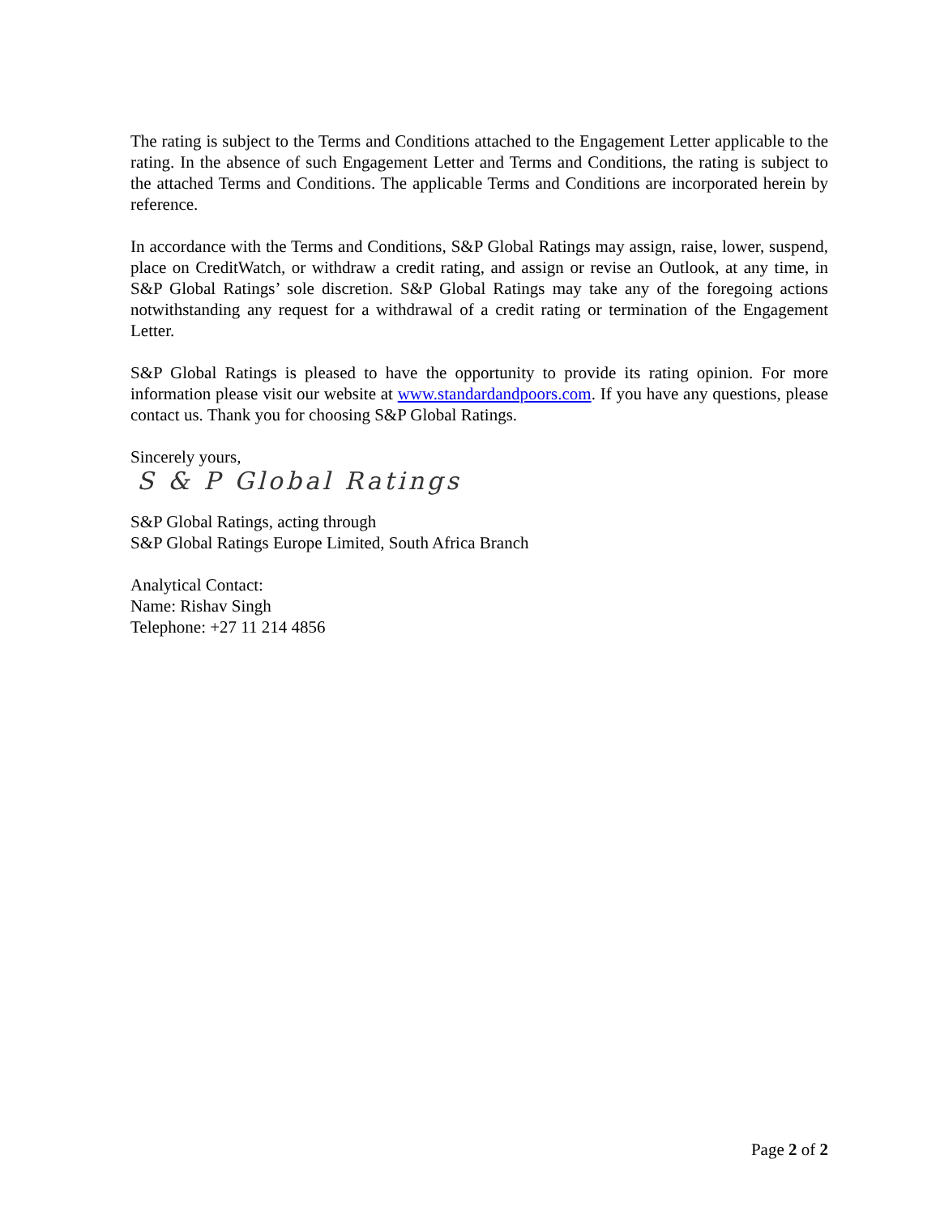The rating is subject to the Terms and Conditions attached to the Engagement Letter applicable to the rating. In the absence of such Engagement Letter and Terms and Conditions, the rating is subject to the attached Terms and Conditions. The applicable Terms and Conditions are incorporated herein by reference.
In accordance with the Terms and Conditions, S&P Global Ratings may assign, raise, lower, suspend, place on CreditWatch, or withdraw a credit rating, and assign or revise an Outlook, at any time, in S&P Global Ratings’ sole discretion. S&P Global Ratings may take any of the foregoing actions notwithstanding any request for a withdrawal of a credit rating or termination of the Engagement Letter.
S&P Global Ratings is pleased to have the opportunity to provide its rating opinion. For more information please visit our website at www.standardandpoors.com. If you have any questions, please contact us. Thank you for choosing S&P Global Ratings.
Sincerely yours,
S & P Global Ratings
S&P Global Ratings, acting through
S&P Global Ratings Europe Limited, South Africa Branch
Analytical Contact:
Name: Rishav Singh
Telephone: +27 11 214 4856
Page 2 of 2